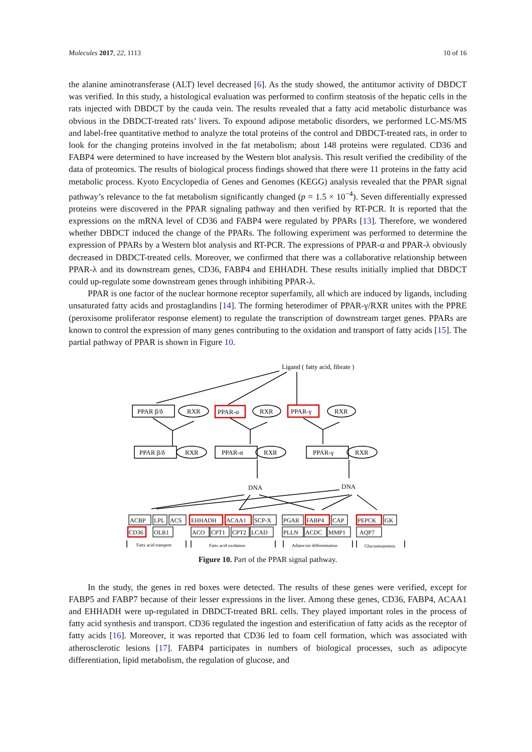Molecules 2017, 22, 1113 10 of 16
the alanine aminotransferase (ALT) level decreased [6]. As the study showed, the antitumor activity of DBDCT was verified. In this study, a histological evaluation was performed to confirm steatosis of the hepatic cells in the rats injected with DBDCT by the cauda vein. The results revealed that a fatty acid metabolic disturbance was obvious in the DBDCT-treated rats’ livers. To expound adipose metabolic disorders, we performed LC-MS/MS and label-free quantitative method to analyze the total proteins of the control and DBDCT-treated rats, in order to look for the changing proteins involved in the fat metabolism; about 148 proteins were regulated. CD36 and FABP4 were determined to have increased by the Western blot analysis. This result verified the credibility of the data of proteomics. The results of biological process findings showed that there were 11 proteins in the fatty acid metabolic process. Kyoto Encyclopedia of Genes and Genomes (KEGG) analysis revealed that the PPAR signal pathway’s relevance to the fat metabolism significantly changed (p = 1.5 × 10<sup>−4</sup>). Seven differentially expressed proteins were discovered in the PPAR signaling pathway and then verified by RT-PCR. It is reported that the expressions on the mRNA level of CD36 and FABP4 were regulated by PPARs [13]. Therefore, we wondered whether DBDCT induced the change of the PPARs. The following experiment was performed to determine the expression of PPARs by a Western blot analysis and RT-PCR. The expressions of PPAR-α and PPAR-λ obviously decreased in DBDCT-treated cells. Moreover, we confirmed that there was a collaborative relationship between PPAR-λ and its downstream genes, CD36, FABP4 and EHHADH. These results initially implied that DBDCT could up-regulate some downstream genes through inhibiting PPAR-λ.
PPAR is one factor of the nuclear hormone receptor superfamily, all which are induced by ligands, including unsaturated fatty acids and prostaglandins [14]. The forming heterodimer of PPAR-γ/RXR unites with the PPRE (peroxisome proliferator response element) to regulate the transcription of downstream target genes. PPARs are known to control the expression of many genes contributing to the oxidation and transport of fatty acids [15]. The partial pathway of PPAR is shown in Figure 10.
Ligand ( fatty acid, fibrate )
PPAR β/δ
RXR
PPAR-α
RXR
PPAR-γ
RXR
PPAR β/δ
RXR
PPAR-α
RXR
PPAR-γ
RXR
DNA
DNA
ACBP
LPL
ACS
EHHADH
ACAA1
SCP-X
PGAR
FABP4
CAP
PEPCK
GK
CD36
OLR1
ACO
CPT1
CPT2
LCAD
PLLN
ACDC
MMP1
AQP7
Fatty acid transport
Fatty acid oxidation
Adipocyte differentiation
Gluconeogenesis
Figure 10. Part of the PPAR signal pathway.
In the study, the genes in red boxes were detected. The results of these genes were verified, except for FABP5 and FABP7 because of their lesser expressions in the liver. Among these genes, CD36, FABP4, ACAA1 and EHHADH were up-regulated in DBDCT-treated BRL cells. They played important roles in the process of fatty acid synthesis and transport. CD36 regulated the ingestion and esterification of fatty acids as the receptor of fatty acids [16]. Moreover, it was reported that CD36 led to foam cell formation, which was associated with atherosclerotic lesions [17]. FABP4 participates in numbers of biological processes, such as adipocyte differentiation, lipid metabolism, the regulation of glucose, and